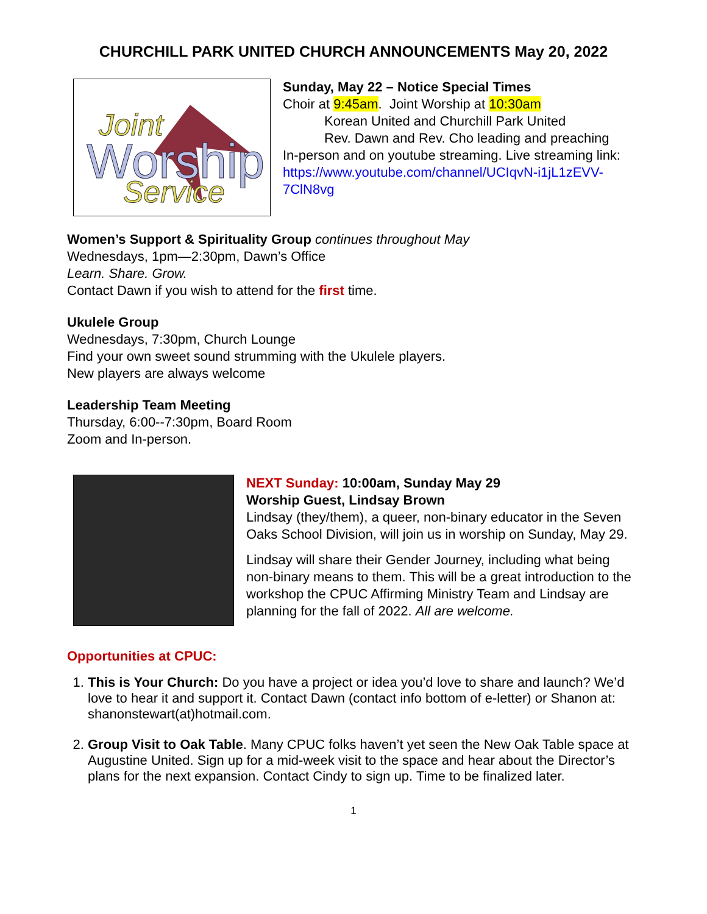CHURCHILL PARK UNITED CHURCH ANNOUNCEMENTS May 20, 2022
Joint
Worship
Service
Sunday, May 22 – Notice Special Times
Choir at 9:45am. Joint Worship at 10:30am
Korean United and Churchill Park United
Rev. Dawn and Rev. Cho leading and preaching
In-person and on youtube streaming. Live streaming link: https://www.youtube.com/channel/UCIqvN-i1jL1zEVV-7ClN8vg
Women’s Support & Spirituality Group continues throughout May
Wednesdays, 1pm—2:30pm, Dawn’s Office
Learn. Share. Grow.
Contact Dawn if you wish to attend for the first time.
Ukulele Group
Wednesdays, 7:30pm, Church Lounge
Find your own sweet sound strumming with the Ukulele players.
New players are always welcome
Leadership Team Meeting
Thursday, 6:00--7:30pm, Board Room
Zoom and In-person.
NEXT Sunday: 10:00am, Sunday May 29
Worship Guest, Lindsay Brown
Lindsay (they/them), a queer, non-binary educator in the Seven Oaks School Division, will join us in worship on Sunday, May 29.
Lindsay will share their Gender Journey, including what being non-binary means to them. This will be a great introduction to the workshop the CPUC Affirming Ministry Team and Lindsay are planning for the fall of 2022. All are welcome.
Opportunities at CPUC:
1. This is Your Church: Do you have a project or idea you’d love to share and launch? We’d love to hear it and support it. Contact Dawn (contact info bottom of e-letter) or Shanon at: shanonstewart(at)hotmail.com.
2. Group Visit to Oak Table. Many CPUC folks haven’t yet seen the New Oak Table space at Augustine United. Sign up for a mid-week visit to the space and hear about the Director’s plans for the next expansion. Contact Cindy to sign up. Time to be finalized later.
1